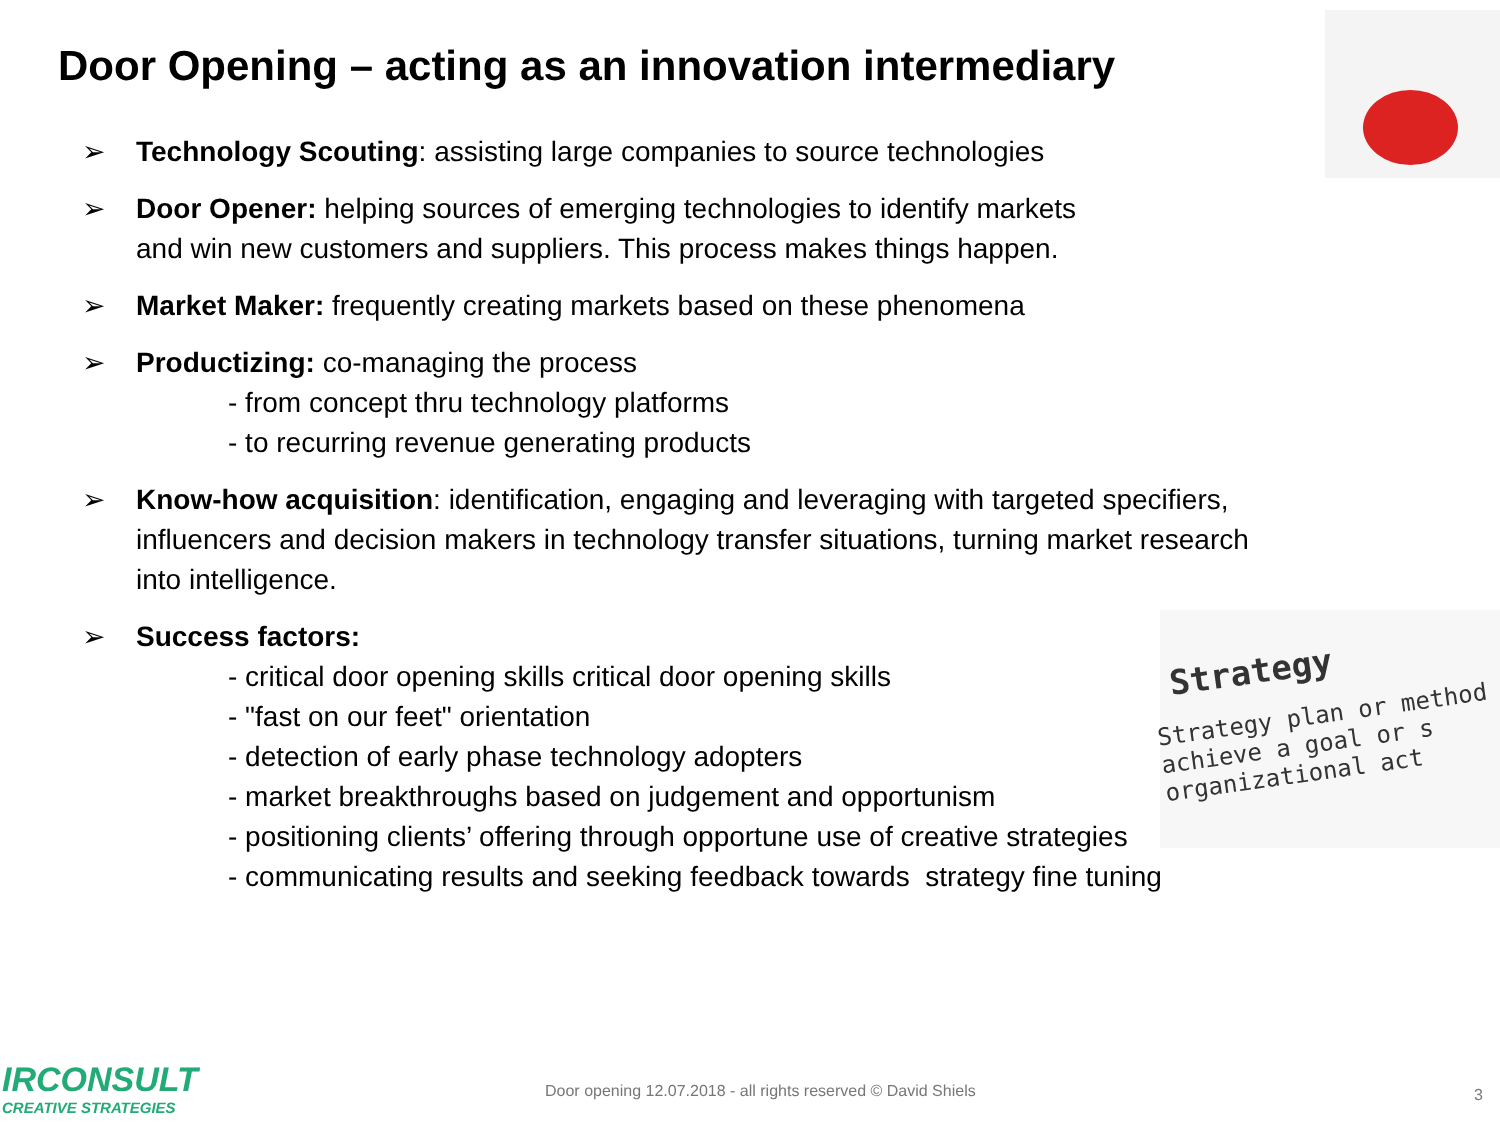Door Opening – acting as an innovation intermediary
Strategy
Strategy plan or method
achieve a goal or s
organizational act
➢ Technology Scouting: assisting large companies to source technologies
➢ Door Opener: helping sources of emerging technologies to identify markets
and win new customers and suppliers. This process makes things happen.
➢ Market Maker: frequently creating markets based on these phenomena
➢ Productizing: co-managing the process
- from concept thru technology platforms
- to recurring revenue generating products
➢ Know-how acquisition: identification, engaging and leveraging with targeted specifiers,
influencers and decision makers in technology transfer situations, turning market research
into intelligence.
➢ Success factors:
- critical door opening skills critical door opening skills
- "fast on our feet" orientation
- detection of early phase technology adopters
- market breakthroughs based on judgement and opportunism
- positioning clients’ offering through opportune use of creative strategies
- communicating results and seeking feedback towards strategy fine tuning
IRCONSULT
CREATIVE STRATEGIES
Door opening 12.07.2018 - all rights reserved © David Shiels
3